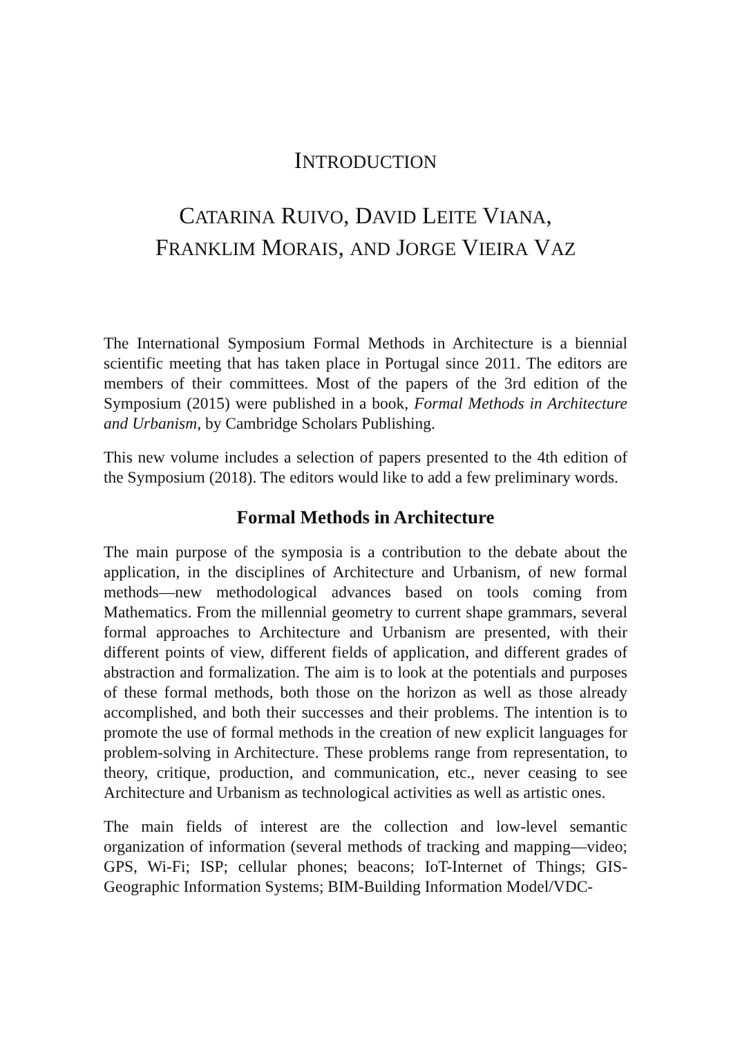INTRODUCTION
CATARINA RUIVO, DAVID LEITE VIANA,
FRANKLIM MORAIS, AND JORGE VIEIRA VAZ
The International Symposium Formal Methods in Architecture is a biennial scientific meeting that has taken place in Portugal since 2011. The editors are members of their committees. Most of the papers of the 3rd edition of the Symposium (2015) were published in a book, Formal Methods in Architecture and Urbanism, by Cambridge Scholars Publishing.
This new volume includes a selection of papers presented to the 4th edition of the Symposium (2018). The editors would like to add a few preliminary words.
Formal Methods in Architecture
The main purpose of the symposia is a contribution to the debate about the application, in the disciplines of Architecture and Urbanism, of new formal methods—new methodological advances based on tools coming from Mathematics. From the millennial geometry to current shape grammars, several formal approaches to Architecture and Urbanism are presented, with their different points of view, different fields of application, and different grades of abstraction and formalization. The aim is to look at the potentials and purposes of these formal methods, both those on the horizon as well as those already accomplished, and both their successes and their problems. The intention is to promote the use of formal methods in the creation of new explicit languages for problem-solving in Architecture. These problems range from representation, to theory, critique, production, and communication, etc., never ceasing to see Architecture and Urbanism as technological activities as well as artistic ones.
The main fields of interest are the collection and low-level semantic organization of information (several methods of tracking and mapping—video; GPS, Wi-Fi; ISP; cellular phones; beacons; IoT-Internet of Things; GIS-Geographic Information Systems; BIM-Building Information Model/VDC-